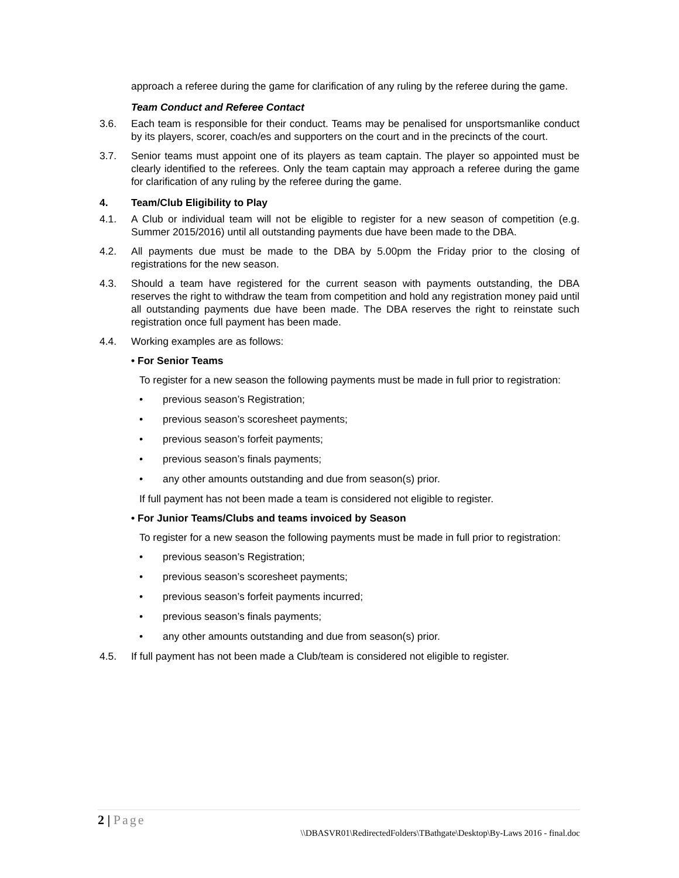approach a referee during the game for clarification of any ruling by the referee during the game.
Team Conduct and Referee Contact
3.6. Each team is responsible for their conduct. Teams may be penalised for unsportsmanlike conduct by its players, scorer, coach/es and supporters on the court and in the precincts of the court.
3.7. Senior teams must appoint one of its players as team captain. The player so appointed must be clearly identified to the referees. Only the team captain may approach a referee during the game for clarification of any ruling by the referee during the game.
4. Team/Club Eligibility to Play
4.1. A Club or individual team will not be eligible to register for a new season of competition (e.g. Summer 2015/2016) until all outstanding payments due have been made to the DBA.
4.2. All payments due must be made to the DBA by 5.00pm the Friday prior to the closing of registrations for the new season.
4.3. Should a team have registered for the current season with payments outstanding, the DBA reserves the right to withdraw the team from competition and hold any registration money paid until all outstanding payments due have been made. The DBA reserves the right to reinstate such registration once full payment has been made.
4.4. Working examples are as follows:
• For Senior Teams
To register for a new season the following payments must be made in full prior to registration:
• previous season’s Registration;
• previous season’s scoresheet payments;
• previous season’s forfeit payments;
• previous season’s finals payments;
• any other amounts outstanding and due from season(s) prior.
If full payment has not been made a team is considered not eligible to register.
• For Junior Teams/Clubs and teams invoiced by Season
To register for a new season the following payments must be made in full prior to registration:
• previous season’s Registration;
• previous season’s scoresheet payments;
• previous season’s forfeit payments incurred;
• previous season’s finals payments;
• any other amounts outstanding and due from season(s) prior.
4.5. If full payment has not been made a Club/team is considered not eligible to register.
2 | Page
\\DBASVR01\RedirectedFolders\TBathgate\Desktop\By-Laws 2016 - final.doc